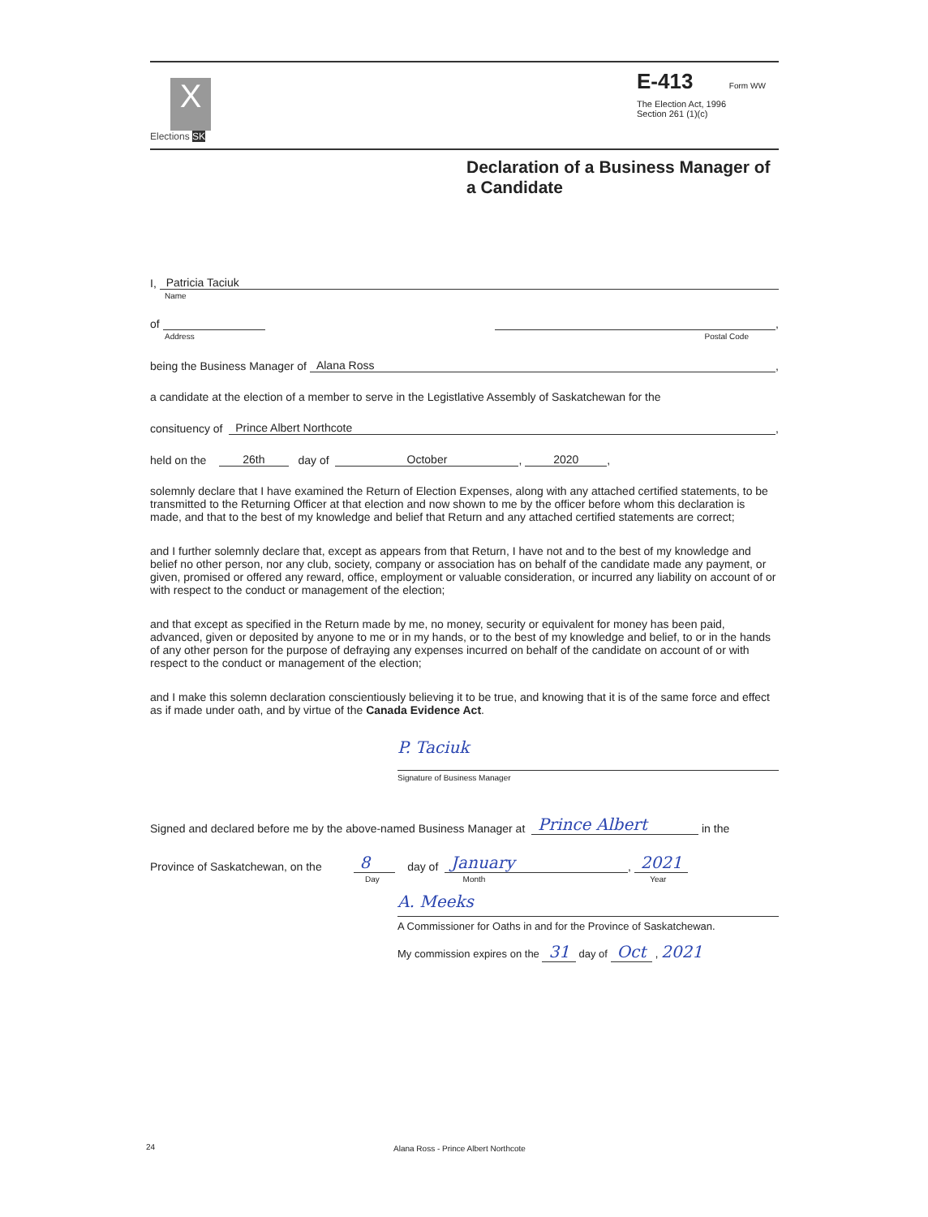X
Elections SK
E-413 Form WW
The Election Act, 1996
Section 261 (1)(c)
Declaration of a Business Manager of a Candidate
I, Patricia Taciuk
Name
of ,
Address Postal Code
being the Business Manager of Alana Ross,
a candidate at the election of a member to serve in the Legistlative Assembly of Saskatchewan for the
consituency of Prince Albert Northcote,
held on the 26th day of October, 2020,
solemnly declare that I have examined the Return of Election Expenses, along with any attached certified statements, to be transmitted to the Returning Officer at that election and now shown to me by the officer before whom this declaration is made, and that to the best of my knowledge and belief that Return and any attached certified statements are correct;
and I further solemnly declare that, except as appears from that Return, I have not and to the best of my knowledge and belief no other person, nor any club, society, company or association has on behalf of the candidate made any payment, or given, promised or offered any reward, office, employment or valuable consideration, or incurred any liability on account of or with respect to the conduct or management of the election;
and that except as specified in the Return made by me, no money, security or equivalent for money has been paid, advanced, given or deposited by anyone to me or in my hands, or to the best of my knowledge and belief, to or in the hands of any other person for the purpose of defraying any expenses incurred on behalf of the candidate on account of or with respect to the conduct or management of the election;
and I make this solemn declaration conscientiously believing it to be true, and knowing that it is of the same force and effect as if made under oath, and by virtue of the Canada Evidence Act.
P. Taciuk
Signature of Business Manager
Signed and declared before me by the above-named Business Manager at Prince Albert in the
Province of Saskatchewan, on the 8 day of January, 2021
Day Month Year
A. Meeks
A Commissioner for Oaths in and for the Province of Saskatchewan.
My commission expires on the 31 day of Oct , 2021
24
Alana Ross - Prince Albert Northcote